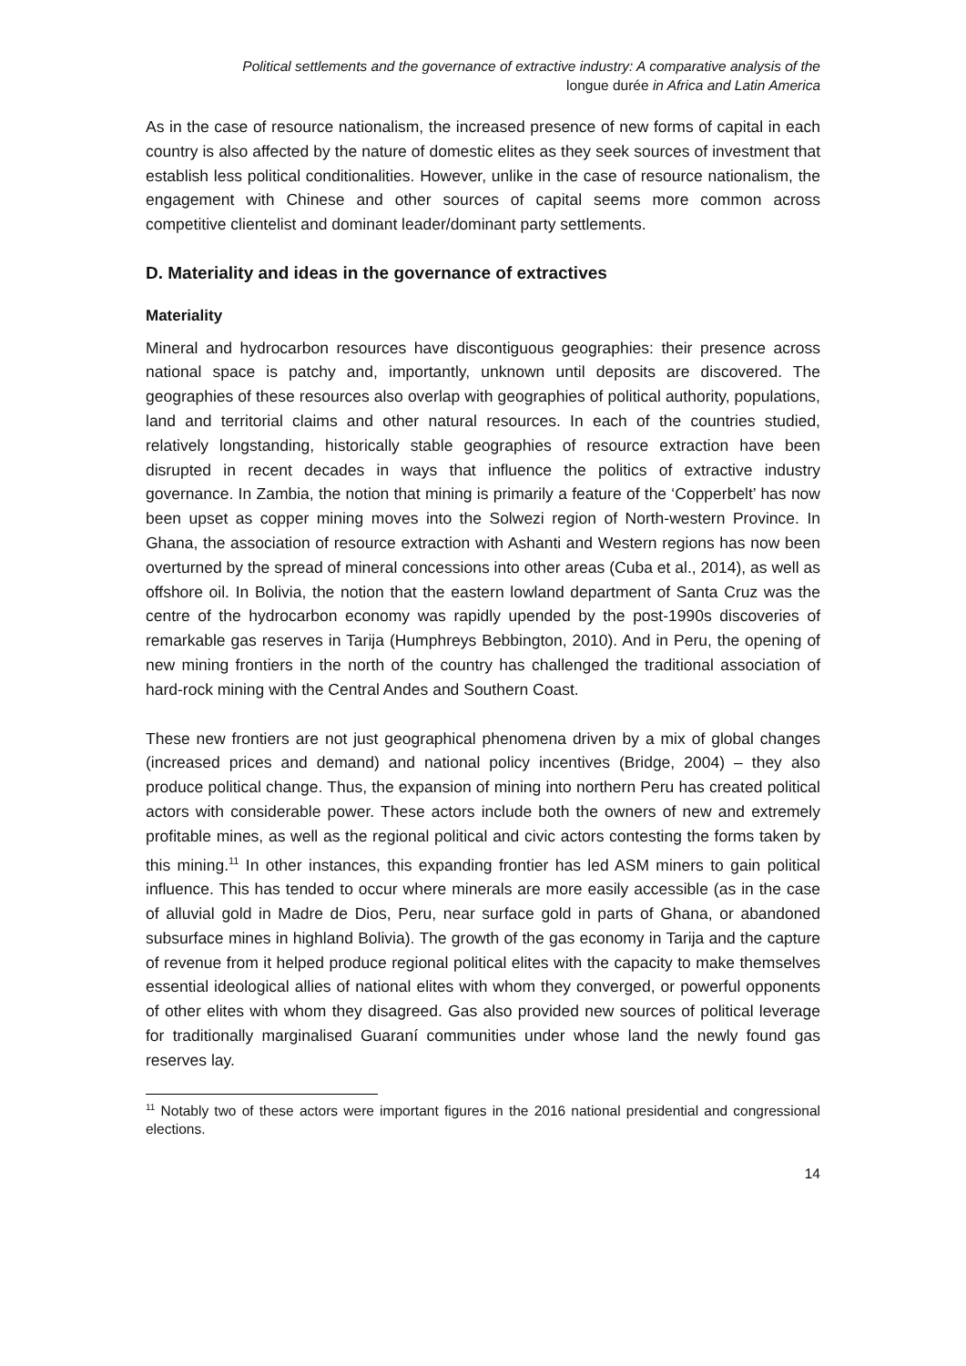Political settlements and the governance of extractive industry: A comparative analysis of the
longue durée in Africa and Latin America
As in the case of resource nationalism, the increased presence of new forms of capital in each country is also affected by the nature of domestic elites as they seek sources of investment that establish less political conditionalities. However, unlike in the case of resource nationalism, the engagement with Chinese and other sources of capital seems more common across competitive clientelist and dominant leader/dominant party settlements.
D. Materiality and ideas in the governance of extractives
Materiality
Mineral and hydrocarbon resources have discontiguous geographies: their presence across national space is patchy and, importantly, unknown until deposits are discovered. The geographies of these resources also overlap with geographies of political authority, populations, land and territorial claims and other natural resources. In each of the countries studied, relatively longstanding, historically stable geographies of resource extraction have been disrupted in recent decades in ways that influence the politics of extractive industry governance. In Zambia, the notion that mining is primarily a feature of the ‘Copperbelt’ has now been upset as copper mining moves into the Solwezi region of North-western Province. In Ghana, the association of resource extraction with Ashanti and Western regions has now been overturned by the spread of mineral concessions into other areas (Cuba et al., 2014), as well as offshore oil. In Bolivia, the notion that the eastern lowland department of Santa Cruz was the centre of the hydrocarbon economy was rapidly upended by the post-1990s discoveries of remarkable gas reserves in Tarija (Humphreys Bebbington, 2010). And in Peru, the opening of new mining frontiers in the north of the country has challenged the traditional association of hard-rock mining with the Central Andes and Southern Coast.
These new frontiers are not just geographical phenomena driven by a mix of global changes (increased prices and demand) and national policy incentives (Bridge, 2004) – they also produce political change. Thus, the expansion of mining into northern Peru has created political actors with considerable power. These actors include both the owners of new and extremely profitable mines, as well as the regional political and civic actors contesting the forms taken by this mining.<sup>11</sup> In other instances, this expanding frontier has led ASM miners to gain political influence. This has tended to occur where minerals are more easily accessible (as in the case of alluvial gold in Madre de Dios, Peru, near surface gold in parts of Ghana, or abandoned subsurface mines in highland Bolivia). The growth of the gas economy in Tarija and the capture of revenue from it helped produce regional political elites with the capacity to make themselves essential ideological allies of national elites with whom they converged, or powerful opponents of other elites with whom they disagreed. Gas also provided new sources of political leverage for traditionally marginalised Guaraní communities under whose land the newly found gas reserves lay.
<sup>11</sup> Notably two of these actors were important figures in the 2016 national presidential and congressional elections.
14